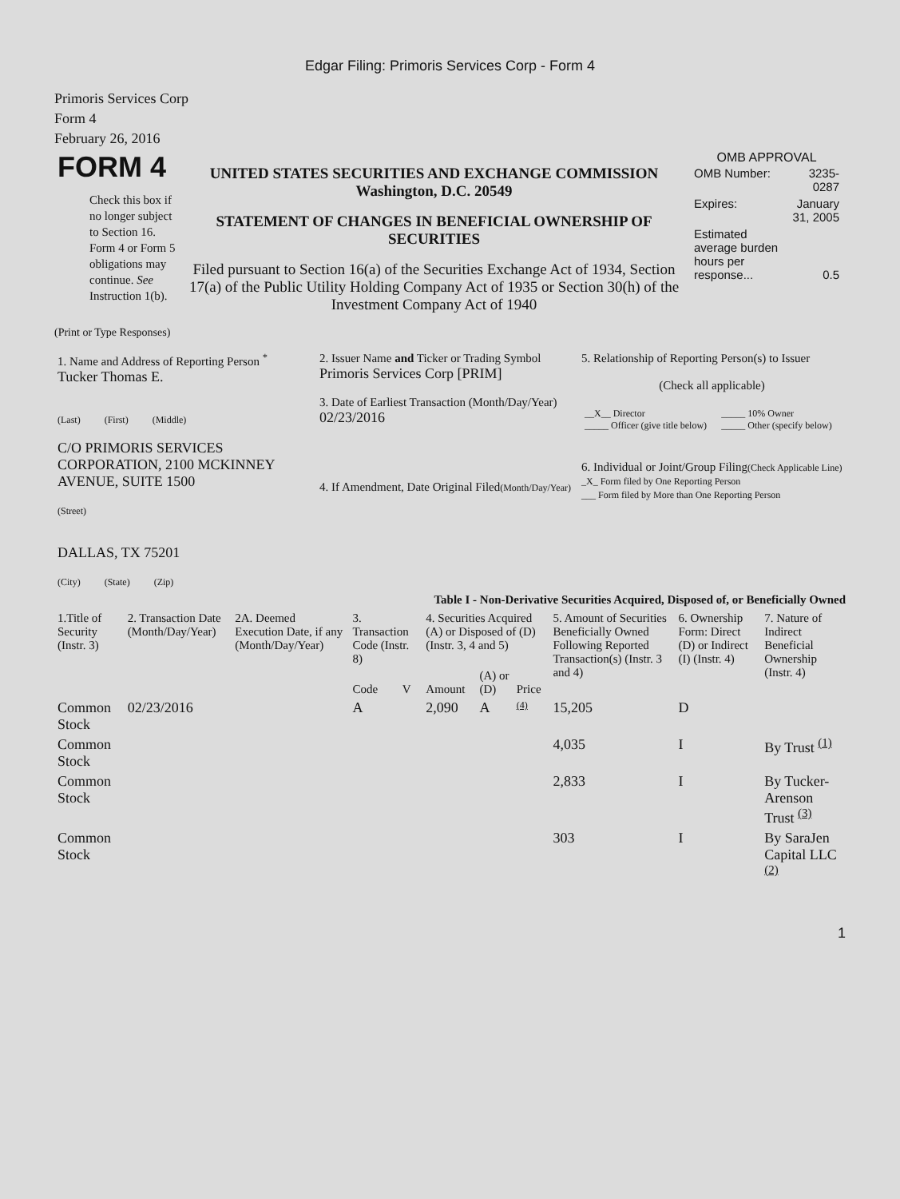Edgar Filing: Primoris Services Corp - Form 4
Primoris Services Corp
Form 4
February 26, 2016
| FORM 4 Check this box if no longer subject to Section 16. Form 4 or Form 5 obligations may continue. See Instruction 1(b). | UNITED STATES SECURITIES AND EXCHANGE COMMISSION Washington, D.C. 20549 STATEMENT OF CHANGES IN BENEFICIAL OWNERSHIP OF SECURITIES Filed pursuant to Section 16(a) of the Securities Exchange Act of 1934, Section 17(a) of the Public Utility Holding Company Act of 1935 or Section 30(h) of the Investment Company Act of 1940 | OMB APPROVAL / OMB Number: / 3235-0287 / / Expires: / January 31, 2005 / / Estimated average burden hours per response... / 0.5 / |
(Print or Type Responses)
| 1. Name and Address of Reporting Person <sup>*</sup> Tucker Thomas E. (Last) (First) (Middle) C/O PRIMORIS SERVICES CORPORATION, 2100 MCKINNEY AVENUE, SUITE 1500 (Street) DALLAS, TX 75201 (City) (State) (Zip) | 2. Issuer Name and Ticker or Trading Symbol Primoris Services Corp [PRIM] 3. Date of Earliest Transaction (Month/Day/Year) 02/23/2016 4. If Amendment, Date Original Filed (Month/Day/Year) | 5. Relationship of Reporting Person(s) to Issuer (Check all applicable) / __X__ Director _____ Officer (give title below) / _____ 10% Owner _____ Other (specify below) / 6. Individual or Joint/Group Filing (Check Applicable Line) _X_ Form filed by One Reporting Person ___ Form filed by More than One Reporting Person |
Table I - Non-Derivative Securities Acquired, Disposed of, or Beneficially Owned
| 1.Title of Security (Instr. 3) | 2. Transaction Date (Month/Day/Year) | 2A. Deemed Execution Date, if any (Month/Day/Year) | 3. Transaction Code (Instr. 8) | | 4. Securities Acquired (A) or Disposed of (D) (Instr. 3, 4 and 5) | | | 5. Amount of Securities Beneficially Owned Following Reported Transaction(s) (Instr. 3 and 4) | 6. Ownership Form: Direct (D) or Indirect (I) (Instr. 4) | 7. Nature of Indirect Beneficial Ownership (Instr. 4) |
| --- | --- | --- | --- | --- | --- | --- | --- | --- | --- | --- |
| | | | Code | V | Amount | (A) or (D) | Price | | | |
| Common Stock | 02/23/2016 | | A | | 2,090 | A | (4) | 15,205 | D | |
| Common Stock | | | | | | | | 4,035 | I | By Trust <sup>(1)</sup> |
| Common Stock | | | | | | | | 2,833 | I | By Tucker-Arenson Trust <sup>(3)</sup> |
| Common Stock | | | | | | | | 303 | I | By SaraJen Capital LLC <sup>(2)</sup> |
1